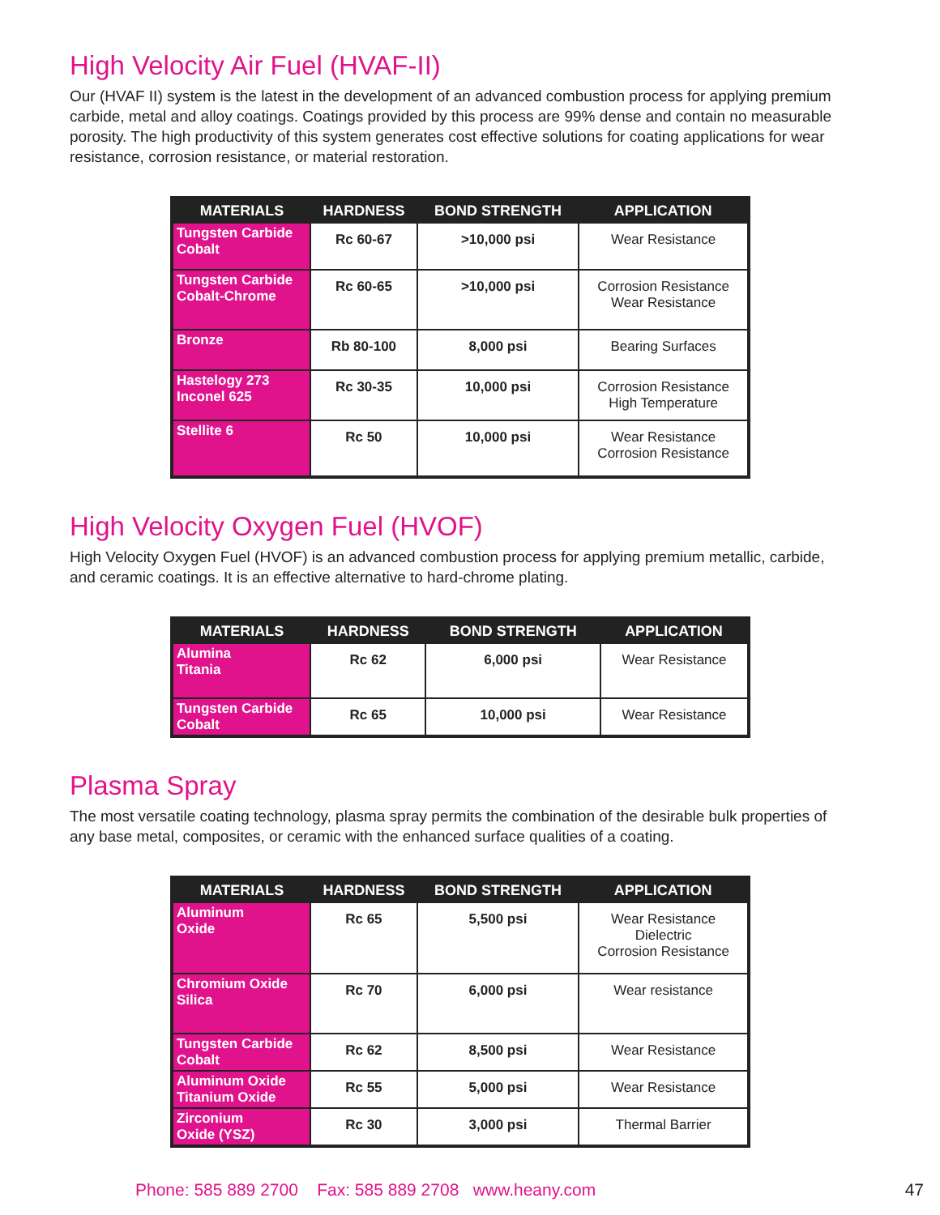High Velocity Air Fuel (HVAF-II)
Our (HVAF II) system is the latest in the development of an advanced combustion process for applying premium carbide, metal and alloy coatings. Coatings provided by this process are 99% dense and contain no measurable porosity. The high productivity of this system generates cost effective solutions for coating applications for wear resistance, corrosion resistance, or material restoration.
| MATERIALS | HARDNESS | BOND STRENGTH | APPLICATION |
| --- | --- | --- | --- |
| Tungsten Carbide Cobalt | Rc 60-67 | >10,000 psi | Wear Resistance |
| Tungsten Carbide Cobalt-Chrome | Rc 60-65 | >10,000 psi | Corrosion Resistance Wear Resistance |
| Bronze | Rb 80-100 | 8,000 psi | Bearing Surfaces |
| Hastelogy 273 Inconel 625 | Rc 30-35 | 10,000 psi | Corrosion Resistance High Temperature |
| Stellite 6 | Rc 50 | 10,000 psi | Wear Resistance Corrosion Resistance |
High Velocity Oxygen Fuel (HVOF)
High Velocity Oxygen Fuel (HVOF) is an advanced combustion process for applying premium metallic, carbide, and ceramic coatings. It is an effective alternative to hard-chrome plating.
| MATERIALS | HARDNESS | BOND STRENGTH | APPLICATION |
| --- | --- | --- | --- |
| Alumina Titania | Rc 62 | 6,000 psi | Wear Resistance |
| Tungsten Carbide Cobalt | Rc 65 | 10,000 psi | Wear Resistance |
Plasma Spray
The most versatile coating technology, plasma spray permits the combination of the desirable bulk properties of any base metal, composites, or ceramic with the enhanced surface qualities of a coating.
| MATERIALS | HARDNESS | BOND STRENGTH | APPLICATION |
| --- | --- | --- | --- |
| Aluminum Oxide | Rc 65 | 5,500 psi | Wear Resistance Dielectric Corrosion Resistance |
| Chromium Oxide Silica | Rc 70 | 6,000 psi | Wear resistance |
| Tungsten Carbide Cobalt | Rc 62 | 8,500 psi | Wear Resistance |
| Aluminum Oxide Titanium Oxide | Rc 55 | 5,000 psi | Wear Resistance |
| Zirconium Oxide (YSZ) | Rc 30 | 3,000 psi | Thermal Barrier |
Phone: 585 889 2700 Fax: 585 889 2708 www.heany.com 47